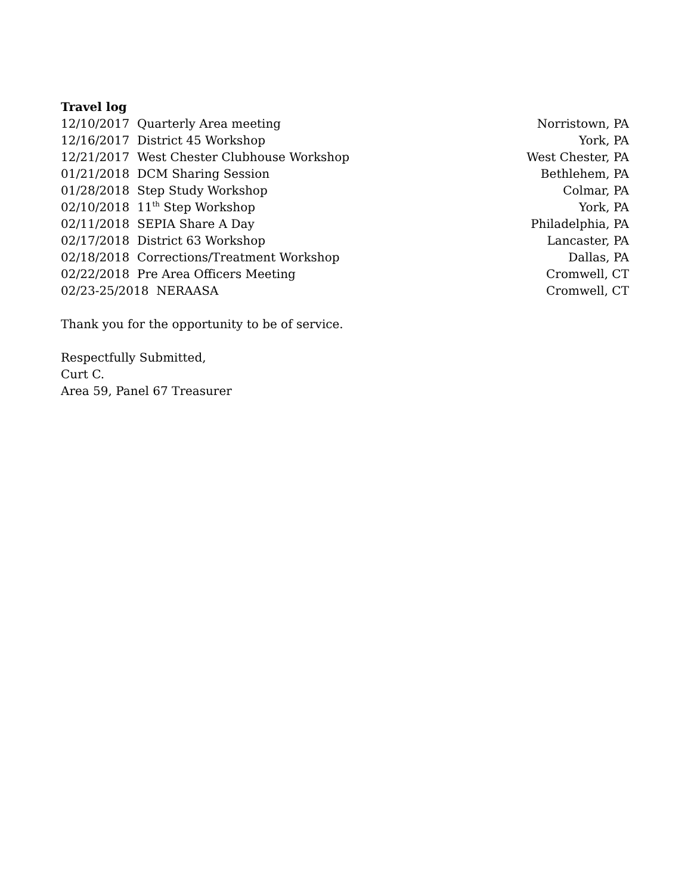Travel log
12/10/2017 Quarterly Area meeting Norristown, PA
12/16/2017 District 45 Workshop York, PA
12/21/2017 West Chester Clubhouse Workshop West Chester, PA
01/21/2018 DCM Sharing Session Bethlehem, PA
01/28/2018 Step Study Workshop Colmar, PA
02/10/2018 11<sup>th</sup> Step Workshop York, PA
02/11/2018 SEPIA Share A Day Philadelphia, PA
02/17/2018 District 63 Workshop Lancaster, PA
02/18/2018 Corrections/Treatment Workshop Dallas, PA
02/22/2018 Pre Area Officers Meeting Cromwell, CT
02/23-25/2018 NERAASA Cromwell, CT
Thank you for the opportunity to be of service.
Respectfully Submitted,
Curt C.
Area 59, Panel 67 Treasurer